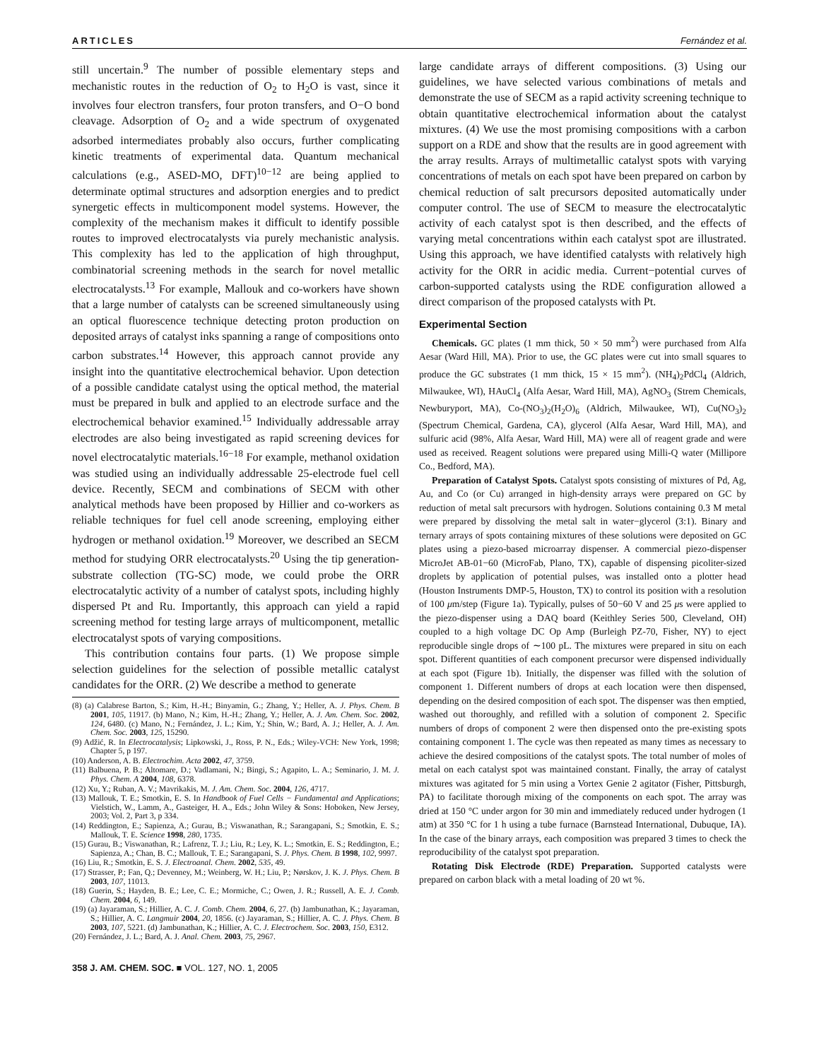ARTICLES Fernández et al.
still uncertain.<sup>9</sup> The number of possible elementary steps and mechanistic routes in the reduction of O<sub>2</sub> to H<sub>2</sub>O is vast, since it involves four electron transfers, four proton transfers, and O−O bond cleavage. Adsorption of O<sub>2</sub> and a wide spectrum of oxygenated adsorbed intermediates probably also occurs, further complicating kinetic treatments of experimental data. Quantum mechanical calculations (e.g., ASED-MO, DFT)<sup>10−12</sup> are being applied to determinate optimal structures and adsorption energies and to predict synergetic effects in multicomponent model systems. However, the complexity of the mechanism makes it difficult to identify possible routes to improved electrocatalysts via purely mechanistic analysis. This complexity has led to the application of high throughput, combinatorial screening methods in the search for novel metallic electrocatalysts.<sup>13</sup> For example, Mallouk and co-workers have shown that a large number of catalysts can be screened simultaneously using an optical fluorescence technique detecting proton production on deposited arrays of catalyst inks spanning a range of compositions onto carbon substrates.<sup>14</sup> However, this approach cannot provide any insight into the quantitative electrochemical behavior. Upon detection of a possible candidate catalyst using the optical method, the material must be prepared in bulk and applied to an electrode surface and the electrochemical behavior examined.<sup>15</sup> Individually addressable array electrodes are also being investigated as rapid screening devices for novel electrocatalytic materials.<sup>16−18</sup> For example, methanol oxidation was studied using an individually addressable 25-electrode fuel cell device. Recently, SECM and combinations of SECM with other analytical methods have been proposed by Hillier and co-workers as reliable techniques for fuel cell anode screening, employing either hydrogen or methanol oxidation.<sup>19</sup> Moreover, we described an SECM method for studying ORR electrocatalysts.<sup>20</sup> Using the tip generation-substrate collection (TG-SC) mode, we could probe the ORR electrocatalytic activity of a number of catalyst spots, including highly dispersed Pt and Ru. Importantly, this approach can yield a rapid screening method for testing large arrays of multicomponent, metallic electrocatalyst spots of varying compositions.
This contribution contains four parts. (1) We propose simple selection guidelines for the selection of possible metallic catalyst candidates for the ORR. (2) We describe a method to generate
(8) (a) Calabrese Barton, S.; Kim, H.-H.; Binyamin, G.; Zhang, Y.; Heller, A. J. Phys. Chem. B 2001, 105, 11917. (b) Mano, N.; Kim, H.-H.; Zhang, Y.; Heller, A. J. Am. Chem. Soc. 2002, 124, 6480. (c) Mano, N.; Fernández, J. L.; Kim, Y.; Shin, W.; Bard, A. J.; Heller, A. J. Am. Chem. Soc. 2003, 125, 15290.
(9) Adžić, R. In Electrocatalysis; Lipkowski, J., Ross, P. N., Eds.; Wiley-VCH: New York, 1998; Chapter 5, p 197.
(10) Anderson, A. B. Electrochim. Acta 2002, 47, 3759.
(11) Balbuena, P. B.; Altomare, D.; Vadlamani, N.; Bingi, S.; Agapito, L. A.; Seminario, J. M. J. Phys. Chem. A 2004, 108, 6378.
(12) Xu, Y.; Ruban, A. V.; Mavrikakis, M. J. Am. Chem. Soc. 2004, 126, 4717.
(13) Mallouk, T. E.; Smotkin, E. S. In Handbook of Fuel Cells − Fundamental and Applications; Vielstich, W., Lamm, A., Gasteiger, H. A., Eds.; John Wiley & Sons: Hoboken, New Jersey, 2003; Vol. 2, Part 3, p 334.
(14) Reddington, E.; Sapienza, A.; Gurau, B.; Viswanathan, R.; Sarangapani, S.; Smotkin, E. S.; Mallouk, T. E. Science 1998, 280, 1735.
(15) Gurau, B.; Viswanathan, R.; Lafrenz, T. J.; Liu, R.; Ley, K. L.; Smotkin, E. S.; Reddington, E.; Sapienza, A.; Chan, B. C.; Mallouk, T. E.; Sarangapani, S. J. Phys. Chem. B 1998, 102, 9997.
(16) Liu, R.; Smotkin, E. S. J. Electroanal. Chem. 2002, 535, 49.
(17) Strasser, P.; Fan, Q.; Devenney, M.; Weinberg, W. H.; Liu, P.; Nørskov, J. K. J. Phys. Chem. B 2003, 107, 11013.
(18) Guerin, S.; Hayden, B. E.; Lee, C. E.; Mormiche, C.; Owen, J. R.; Russell, A. E. J. Comb. Chem. 2004, 6, 149.
(19) (a) Jayaraman, S.; Hillier, A. C. J. Comb. Chem. 2004, 6, 27. (b) Jambunathan, K.; Jayaraman, S.; Hillier, A. C. Langmuir 2004, 20, 1856. (c) Jayaraman, S.; Hillier, A. C. J. Phys. Chem. B 2003, 107, 5221. (d) Jambunathan, K.; Hillier, A. C. J. Electrochem. Soc. 2003, 150, E312.
(20) Fernández, J. L.; Bard, A. J. Anal. Chem. 2003, 75, 2967.
large candidate arrays of different compositions. (3) Using our guidelines, we have selected various combinations of metals and demonstrate the use of SECM as a rapid activity screening technique to obtain quantitative electrochemical information about the catalyst mixtures. (4) We use the most promising compositions with a carbon support on a RDE and show that the results are in good agreement with the array results. Arrays of multimetallic catalyst spots with varying concentrations of metals on each spot have been prepared on carbon by chemical reduction of salt precursors deposited automatically under computer control. The use of SECM to measure the electrocatalytic activity of each catalyst spot is then described, and the effects of varying metal concentrations within each catalyst spot are illustrated. Using this approach, we have identified catalysts with relatively high activity for the ORR in acidic media. Current−potential curves of carbon-supported catalysts using the RDE configuration allowed a direct comparison of the proposed catalysts with Pt.
Experimental Section
Chemicals. GC plates (1 mm thick, 50 × 50 mm<sup>2</sup>) were purchased from Alfa Aesar (Ward Hill, MA). Prior to use, the GC plates were cut into small squares to produce the GC substrates (1 mm thick, 15 × 15 mm<sup>2</sup>). (NH<sub>4</sub>)<sub>2</sub>PdCl<sub>4</sub> (Aldrich, Milwaukee, WI), HAuCl<sub>4</sub> (Alfa Aesar, Ward Hill, MA), AgNO<sub>3</sub> (Strem Chemicals, Newburyport, MA), Co-(NO<sub>3</sub>)<sub>2</sub>(H<sub>2</sub>O)<sub>6</sub> (Aldrich, Milwaukee, WI), Cu(NO<sub>3</sub>)<sub>2</sub> (Spectrum Chemical, Gardena, CA), glycerol (Alfa Aesar, Ward Hill, MA), and sulfuric acid (98%, Alfa Aesar, Ward Hill, MA) were all of reagent grade and were used as received. Reagent solutions were prepared using Milli-Q water (Millipore Co., Bedford, MA).
Preparation of Catalyst Spots. Catalyst spots consisting of mixtures of Pd, Ag, Au, and Co (or Cu) arranged in high-density arrays were prepared on GC by reduction of metal salt precursors with hydrogen. Solutions containing 0.3 M metal were prepared by dissolving the metal salt in water−glycerol (3:1). Binary and ternary arrays of spots containing mixtures of these solutions were deposited on GC plates using a piezo-based microarray dispenser. A commercial piezo-dispenser MicroJet AB-01−60 (MicroFab, Plano, TX), capable of dispensing picoliter-sized droplets by application of potential pulses, was installed onto a plotter head (Houston Instruments DMP-5, Houston, TX) to control its position with a resolution of 100 μm/step (Figure 1a). Typically, pulses of 50−60 V and 25 μs were applied to the piezo-dispenser using a DAQ board (Keithley Series 500, Cleveland, OH) coupled to a high voltage DC Op Amp (Burleigh PZ-70, Fisher, NY) to eject reproducible single drops of ∼100 pL. The mixtures were prepared in situ on each spot. Different quantities of each component precursor were dispensed individually at each spot (Figure 1b). Initially, the dispenser was filled with the solution of component 1. Different numbers of drops at each location were then dispensed, depending on the desired composition of each spot. The dispenser was then emptied, washed out thoroughly, and refilled with a solution of component 2. Specific numbers of drops of component 2 were then dispensed onto the pre-existing spots containing component 1. The cycle was then repeated as many times as necessary to achieve the desired compositions of the catalyst spots. The total number of moles of metal on each catalyst spot was maintained constant. Finally, the array of catalyst mixtures was agitated for 5 min using a Vortex Genie 2 agitator (Fisher, Pittsburgh, PA) to facilitate thorough mixing of the components on each spot. The array was dried at 150 °C under argon for 30 min and immediately reduced under hydrogen (1 atm) at 350 °C for 1 h using a tube furnace (Barnstead International, Dubuque, IA). In the case of the binary arrays, each composition was prepared 3 times to check the reproducibility of the catalyst spot preparation.
Rotating Disk Electrode (RDE) Preparation. Supported catalysts were prepared on carbon black with a metal loading of 20 wt %.
358 J. AM. CHEM. SOC. ■ VOL. 127, NO. 1, 2005